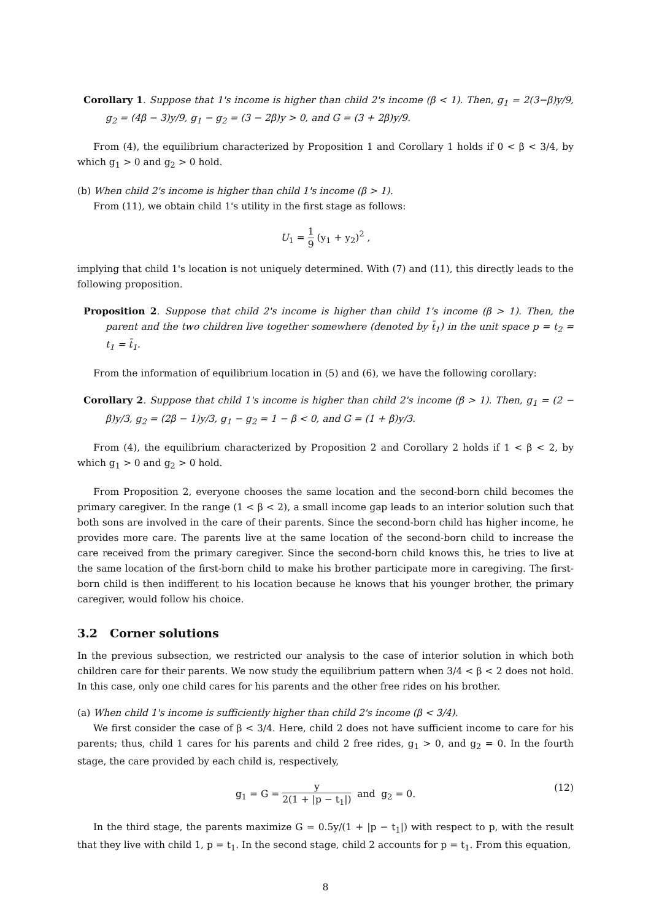Corollary 1. Suppose that 1's income is higher than child 2's income (β < 1). Then, g<sub>1</sub> = 2(3−β)y/9, g<sub>2</sub> = (4β − 3)y/9, g<sub>1</sub> − g<sub>2</sub> = (3 − 2β)y > 0, and G = (3 + 2β)y/9.
From (4), the equilibrium characterized by Proposition 1 and Corollary 1 holds if 0 < β < 3/4, by which g<sub>1</sub> > 0 and g<sub>2</sub> > 0 hold.
(b) When child 2's income is higher than child 1's income (β > 1).
From (11), we obtain child 1's utility in the first stage as follows:
U<sub>1</sub> = 1 9 (y<sub>1</sub> + y<sub>2</sub>)<sup>2</sup> ,
implying that child 1's location is not uniquely determined. With (7) and (11), this directly leads to the following proposition.
Proposition 2. Suppose that child 2's income is higher than child 1's income (β > 1). Then, the parent and the two children live together somewhere (denoted by t̄<sub>1</sub>) in the unit space p = t<sub>2</sub> = t<sub>1</sub> = t̄<sub>1</sub>.
From the information of equilibrium location in (5) and (6), we have the following corollary:
Corollary 2. Suppose that child 1's income is higher than child 2's income (β > 1). Then, g<sub>1</sub> = (2 − β)y/3, g<sub>2</sub> = (2β − 1)y/3, g<sub>1</sub> − g<sub>2</sub> = 1 − β < 0, and G = (1 + β)y/3.
From (4), the equilibrium characterized by Proposition 2 and Corollary 2 holds if 1 < β < 2, by which g<sub>1</sub> > 0 and g<sub>2</sub> > 0 hold.
From Proposition 2, everyone chooses the same location and the second-born child becomes the primary caregiver. In the range (1 < β < 2), a small income gap leads to an interior solution such that both sons are involved in the care of their parents. Since the second-born child has higher income, he provides more care. The parents live at the same location of the second-born child to increase the care received from the primary caregiver. Since the second-born child knows this, he tries to live at the same location of the first-born child to make his brother participate more in caregiving. The first-born child is then indifferent to his location because he knows that his younger brother, the primary caregiver, would follow his choice.
3.2 Corner solutions
In the previous subsection, we restricted our analysis to the case of interior solution in which both children care for their parents. We now study the equilibrium pattern when 3/4 < β < 2 does not hold. In this case, only one child cares for his parents and the other free rides on his brother.
(a) When child 1's income is sufficiently higher than child 2's income (β < 3/4).
We first consider the case of β < 3/4. Here, child 2 does not have sufficient income to care for his parents; thus, child 1 cares for his parents and child 2 free rides, g<sub>1</sub> > 0, and g<sub>2</sub> = 0. In the fourth stage, the care provided by each child is, respectively,
g<sub>1</sub> = G = y 2(1 + |p − t<sub>1</sub>|) and g<sub>2</sub> = 0.
(12)
In the third stage, the parents maximize G = 0.5y/(1 + |p − t<sub>1</sub>|) with respect to p, with the result that they live with child 1, p = t<sub>1</sub>. In the second stage, child 2 accounts for p = t<sub>1</sub>. From this equation,
8